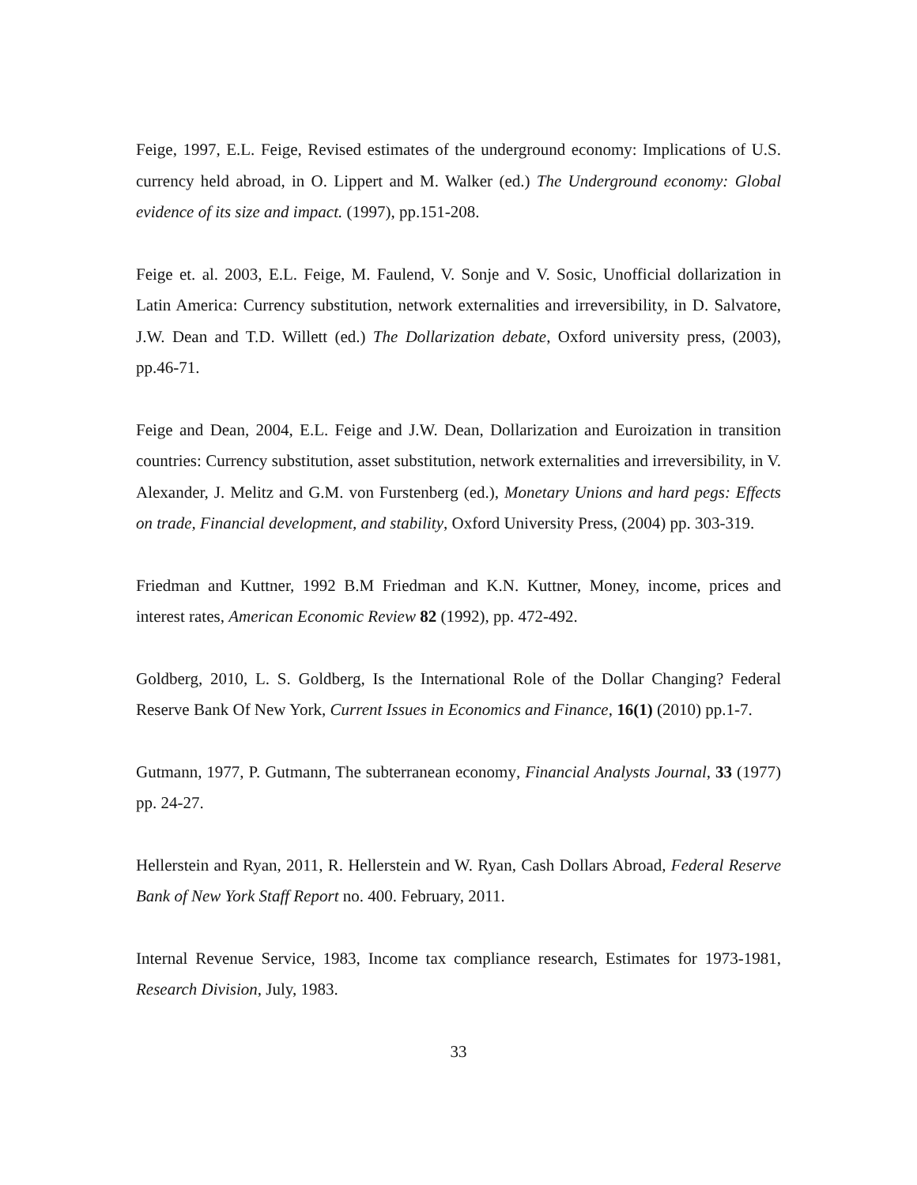Feige, 1997, E.L. Feige, Revised estimates of the underground economy: Implications of U.S. currency held abroad, in O. Lippert and M. Walker (ed.) The Underground economy: Global evidence of its size and impact. (1997), pp.151-208.
Feige et. al. 2003, E.L. Feige, M. Faulend, V. Sonje and V. Sosic, Unofficial dollarization in Latin America: Currency substitution, network externalities and irreversibility, in D. Salvatore, J.W. Dean and T.D. Willett (ed.) The Dollarization debate, Oxford university press, (2003), pp.46-71.
Feige and Dean, 2004, E.L. Feige and J.W. Dean, Dollarization and Euroization in transition countries: Currency substitution, asset substitution, network externalities and irreversibility, in V. Alexander, J. Melitz and G.M. von Furstenberg (ed.), Monetary Unions and hard pegs: Effects on trade, Financial development, and stability, Oxford University Press, (2004) pp. 303-319.
Friedman and Kuttner, 1992 B.M Friedman and K.N. Kuttner, Money, income, prices and interest rates, American Economic Review 82 (1992), pp. 472-492.
Goldberg, 2010, L. S. Goldberg, Is the International Role of the Dollar Changing? Federal Reserve Bank Of New York, Current Issues in Economics and Finance, 16(1) (2010) pp.1-7.
Gutmann, 1977, P. Gutmann, The subterranean economy, Financial Analysts Journal, 33 (1977) pp. 24-27.
Hellerstein and Ryan, 2011, R. Hellerstein and W. Ryan, Cash Dollars Abroad, Federal Reserve Bank of New York Staff Report no. 400. February, 2011.
Internal Revenue Service, 1983, Income tax compliance research, Estimates for 1973-1981, Research Division, July, 1983.
33